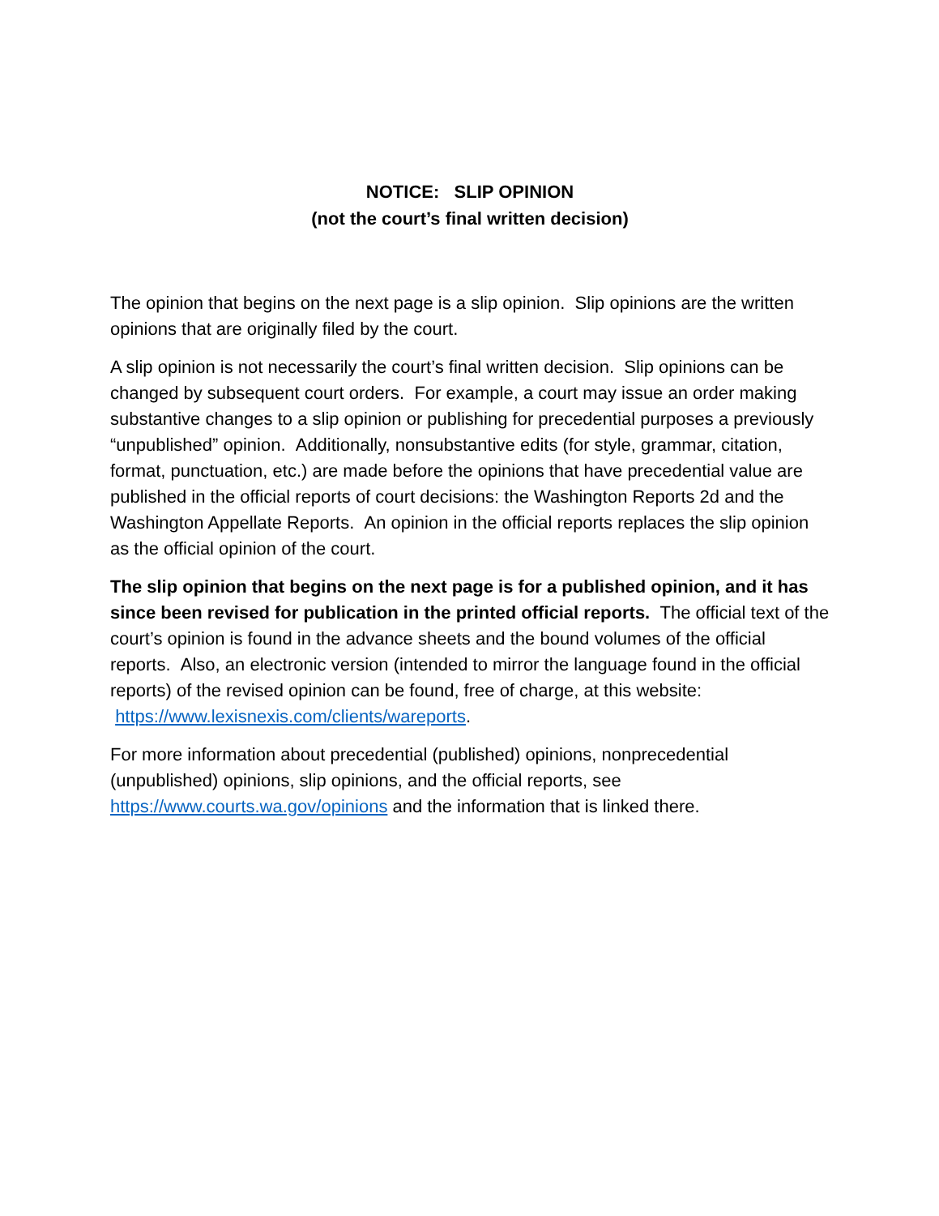NOTICE: SLIP OPINION
(not the court’s final written decision)
The opinion that begins on the next page is a slip opinion. Slip opinions are the written opinions that are originally filed by the court.
A slip opinion is not necessarily the court’s final written decision. Slip opinions can be changed by subsequent court orders. For example, a court may issue an order making substantive changes to a slip opinion or publishing for precedential purposes a previously “unpublished” opinion. Additionally, nonsubstantive edits (for style, grammar, citation, format, punctuation, etc.) are made before the opinions that have precedential value are published in the official reports of court decisions: the Washington Reports 2d and the Washington Appellate Reports. An opinion in the official reports replaces the slip opinion as the official opinion of the court.
The slip opinion that begins on the next page is for a published opinion, and it has since been revised for publication in the printed official reports. The official text of the court’s opinion is found in the advance sheets and the bound volumes of the official reports. Also, an electronic version (intended to mirror the language found in the official reports) of the revised opinion can be found, free of charge, at this website: https://www.lexisnexis.com/clients/wareports.
For more information about precedential (published) opinions, nonprecedential (unpublished) opinions, slip opinions, and the official reports, see https://www.courts.wa.gov/opinions and the information that is linked there.